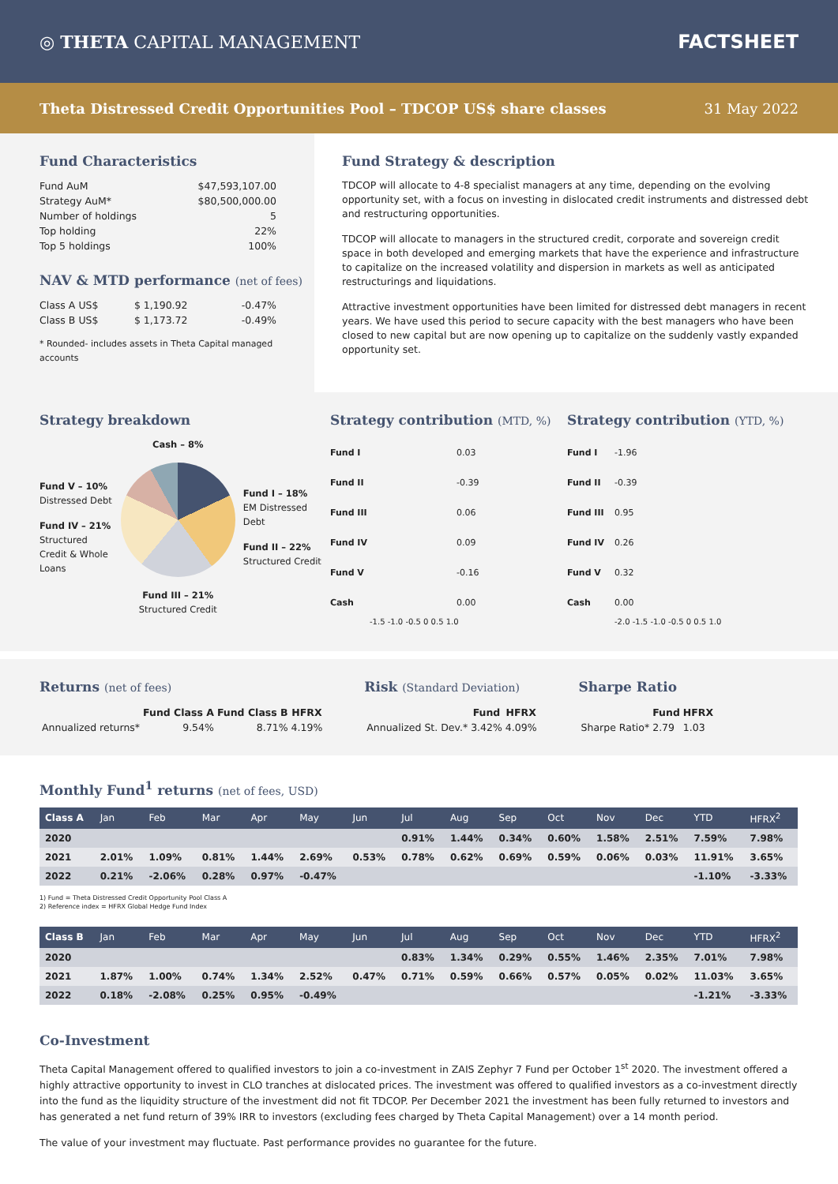◎ THETA CAPITAL MANAGEMENT FACTSHEET
Theta Distressed Credit Opportunities Pool – TDCOP US$ share classes 31 May 2022
Fund Characteristics
| Fund AuM | $47,593,107.00 |
| Strategy AuM* | $80,500,000.00 |
| Number of holdings | 5 |
| Top holding | 22% |
| Top 5 holdings | 100% |
NAV & MTD performance (net of fees)
| Class A US$ | $ 1,190.92 | -0.47% |
| Class B US$ | $ 1,173.72 | -0.49% |
* Rounded- includes assets in Theta Capital managed accounts
Fund Strategy & description
TDCOP will allocate to 4-8 specialist managers at any time, depending on the evolving opportunity set, with a focus on investing in dislocated credit instruments and distressed debt and restructuring opportunities.
TDCOP will allocate to managers in the structured credit, corporate and sovereign credit space in both developed and emerging markets that have the experience and infrastructure to capitalize on the increased volatility and dispersion in markets as well as anticipated restructurings and liquidations.
Attractive investment opportunities have been limited for distressed debt managers in recent years. We have used this period to secure capacity with the best managers who have been closed to new capital but are now opening up to capitalize on the suddenly vastly expanded opportunity set.
Strategy breakdown
Fund V – 10%
Distressed Debt
Fund IV – 21%
Structured Credit & Whole Loans
Cash – 8%
Fund III – 21%
Structured Credit
Fund I – 18%
EM Distressed Debt
Fund II – 22%
Structured Credit
Strategy contribution (MTD, %)
Fund I 0.03
Fund II -0.39
Fund III 0.06
Fund IV 0.09
Fund V -0.16
Cash 0.00
-1.5 -1.0 -0.5 0 0.5 1.0
Strategy contribution (YTD, %)
Fund I -1.96
Fund II -0.39
Fund III 0.95
Fund IV 0.26
Fund V 0.32
Cash 0.00
-2.0 -1.5 -1.0 -0.5 0 0.5 1.0
Returns (net of fees)
| | Fund Class A | Fund Class B | HFRX |
| --- | --- | --- | --- |
| Annualized returns* | 9.54% | 8.71% | 4.19% |
Risk (Standard Deviation)
| | Fund | HFRX |
| --- | --- | --- |
| Annualized St. Dev.* | 3.42% | 4.09% |
Sharpe Ratio
| | Fund | HFRX |
| --- | --- | --- |
| Sharpe Ratio* | 2.79 | 1.03 |
Monthly Fund<sup>1</sup> returns (net of fees, USD)
| Class A | Jan | Feb | Mar | Apr | May | Jun | Jul | Aug | Sep | Oct | Nov | Dec | YTD | HFRX<sup>2</sup> |
| --- | --- | --- | --- | --- | --- | --- | --- | --- | --- | --- | --- | --- | --- | --- |
| 2020 | | | | | | | 0.91% | 1.44% | 0.34% | 0.60% | 1.58% | 2.51% | 7.59% | 7.98% |
| 2021 | 2.01% | 1.09% | 0.81% | 1.44% | 2.69% | 0.53% | 0.78% | 0.62% | 0.69% | 0.59% | 0.06% | 0.03% | 11.91% | 3.65% |
| 2022 | 0.21% | -2.06% | 0.28% | 0.97% | -0.47% | | | | | | | | -1.10% | -3.33% |
1) Fund = Theta Distressed Credit Opportunity Pool Class A
2) Reference index = HFRX Global Hedge Fund Index
| Class B | Jan | Feb | Mar | Apr | May | Jun | Jul | Aug | Sep | Oct | Nov | Dec | YTD | HFRX<sup>2</sup> |
| --- | --- | --- | --- | --- | --- | --- | --- | --- | --- | --- | --- | --- | --- | --- |
| 2020 | | | | | | | 0.83% | 1.34% | 0.29% | 0.55% | 1.46% | 2.35% | 7.01% | 7.98% |
| 2021 | 1.87% | 1.00% | 0.74% | 1.34% | 2.52% | 0.47% | 0.71% | 0.59% | 0.66% | 0.57% | 0.05% | 0.02% | 11.03% | 3.65% |
| 2022 | 0.18% | -2.08% | 0.25% | 0.95% | -0.49% | | | | | | | | -1.21% | -3.33% |
Co-Investment
Theta Capital Management offered to qualified investors to join a co-investment in ZAIS Zephyr 7 Fund per October 1<sup>st</sup> 2020. The investment offered a highly attractive opportunity to invest in CLO tranches at dislocated prices. The investment was offered to qualified investors as a co-investment directly into the fund as the liquidity structure of the investment did not fit TDCOP. Per December 2021 the investment has been fully returned to investors and has generated a net fund return of 39% IRR to investors (excluding fees charged by Theta Capital Management) over a 14 month period.
The value of your investment may fluctuate. Past performance provides no guarantee for the future.